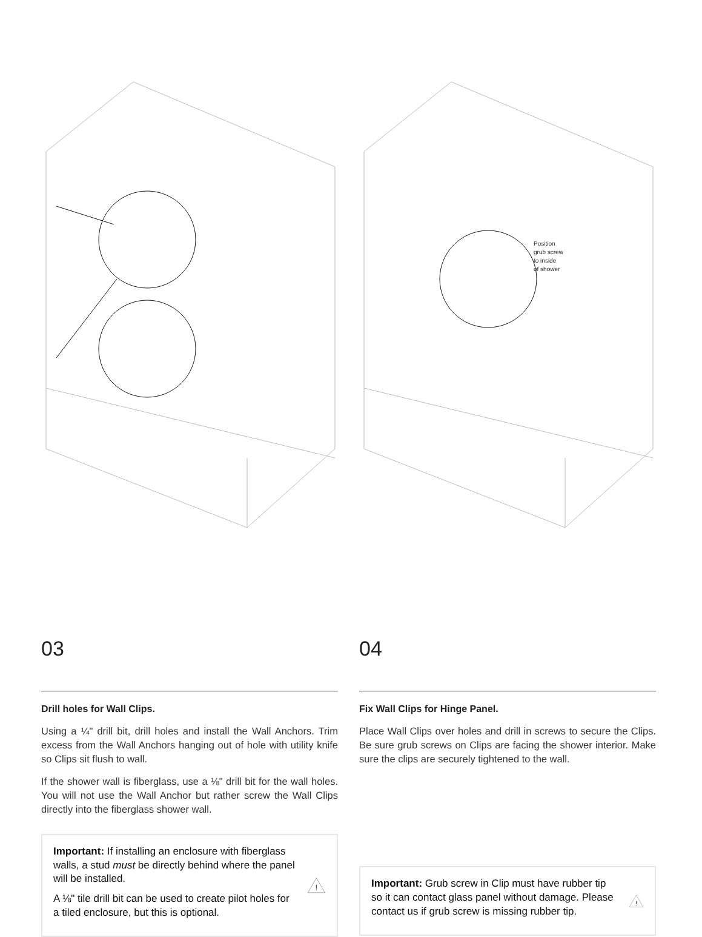03
Drill holes for Wall Clips.
Using a ¼" drill bit, drill holes and install the Wall Anchors. Trim excess from the Wall Anchors hanging out of hole with utility knife so Clips sit flush to wall.
If the shower wall is fiberglass, use a ⅛" drill bit for the wall holes. You will not use the Wall Anchor but rather screw the Wall Clips directly into the fiberglass shower wall.
Important: If installing an enclosure with fiberglass walls, a stud must be directly behind where the panel will be installed.
A ⅛" tile drill bit can be used to create pilot holes for a tiled enclosure, but this is optional.
!
Position
grub screw
to inside
of shower
04
Fix Wall Clips for Hinge Panel.
Place Wall Clips over holes and drill in screws to secure the Clips. Be sure grub screws on Clips are facing the shower interior. Make sure the clips are securely tightened to the wall.
Important: Grub screw in Clip must have rubber tip so it can contact glass panel without damage. Please contact us if grub screw is missing rubber tip.
!